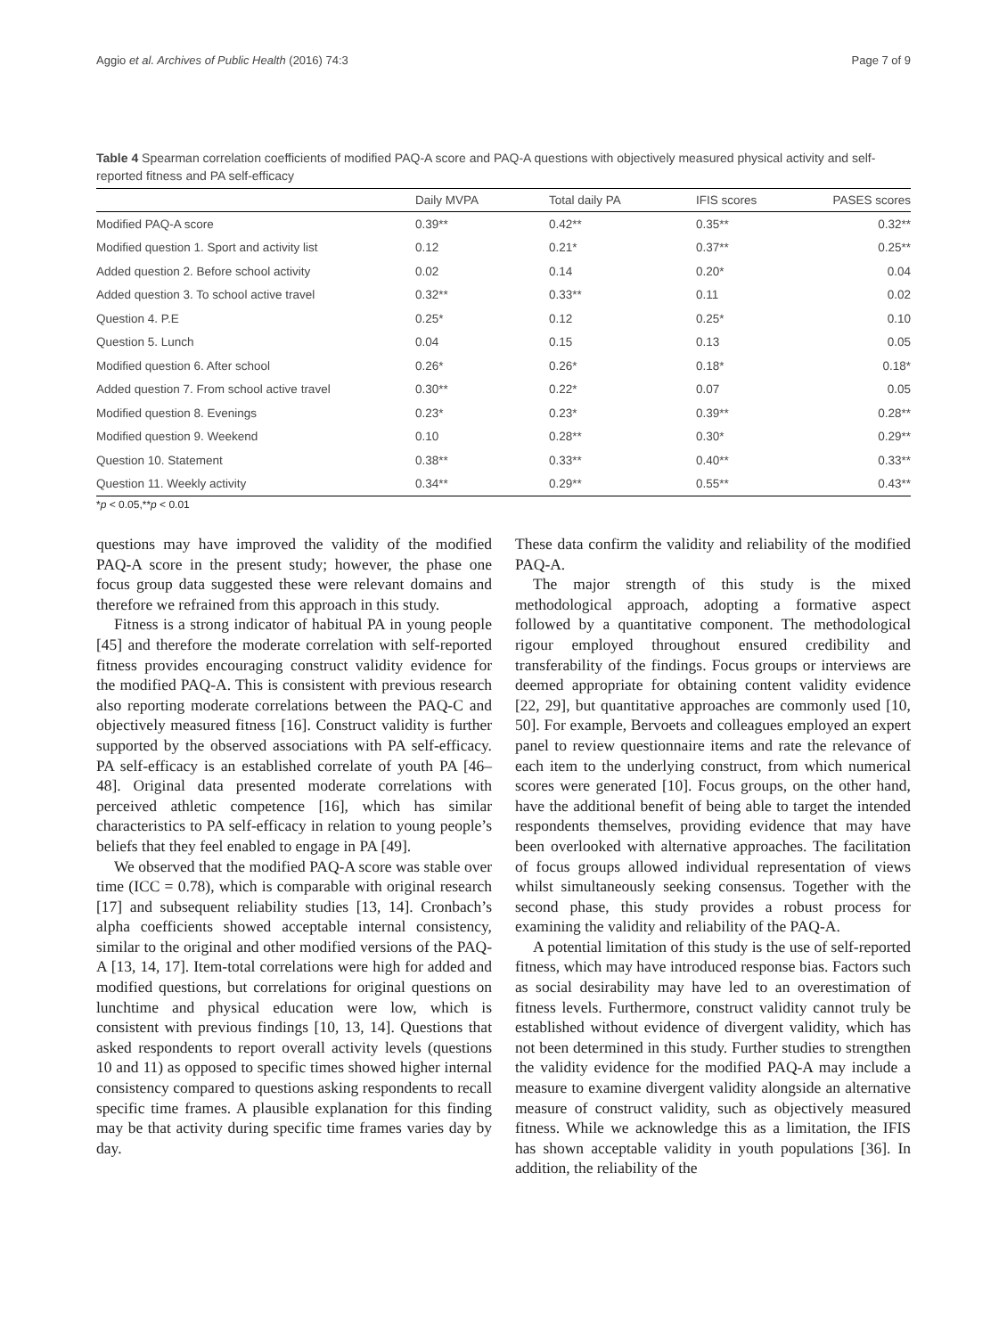Aggio et al. Archives of Public Health (2016) 74:3 Page 7 of 9
Table 4 Spearman correlation coefficients of modified PAQ-A score and PAQ-A questions with objectively measured physical activity and self-reported fitness and PA self-efficacy
| | Daily MVPA | Total daily PA | IFIS scores | PASES scores |
| --- | --- | --- | --- | --- |
| Modified PAQ-A score | 0.39** | 0.42** | 0.35** | 0.32** |
| Modified question 1. Sport and activity list | 0.12 | 0.21* | 0.37** | 0.25** |
| Added question 2. Before school activity | 0.02 | 0.14 | 0.20* | 0.04 |
| Added question 3. To school active travel | 0.32** | 0.33** | 0.11 | 0.02 |
| Question 4. P.E | 0.25* | 0.12 | 0.25* | 0.10 |
| Question 5. Lunch | 0.04 | 0.15 | 0.13 | 0.05 |
| Modified question 6. After school | 0.26* | 0.26* | 0.18* | 0.18* |
| Added question 7. From school active travel | 0.30** | 0.22* | 0.07 | 0.05 |
| Modified question 8. Evenings | 0.23* | 0.23* | 0.39** | 0.28** |
| Modified question 9. Weekend | 0.10 | 0.28** | 0.30* | 0.29** |
| Question 10. Statement | 0.38** | 0.33** | 0.40** | 0.33** |
| Question 11. Weekly activity | 0.34** | 0.29** | 0.55** | 0.43** |
*p < 0.05,**p < 0.01
questions may have improved the validity of the modified PAQ-A score in the present study; however, the phase one focus group data suggested these were relevant domains and therefore we refrained from this approach in this study.
Fitness is a strong indicator of habitual PA in young people [45] and therefore the moderate correlation with self-reported fitness provides encouraging construct validity evidence for the modified PAQ-A. This is consistent with previous research also reporting moderate correlations between the PAQ-C and objectively measured fitness [16]. Construct validity is further supported by the observed associations with PA self-efficacy. PA self-efficacy is an established correlate of youth PA [46–48]. Original data presented moderate correlations with perceived athletic competence [16], which has similar characteristics to PA self-efficacy in relation to young people’s beliefs that they feel enabled to engage in PA [49].
We observed that the modified PAQ-A score was stable over time (ICC = 0.78), which is comparable with original research [17] and subsequent reliability studies [13, 14]. Cronbach’s alpha coefficients showed acceptable internal consistency, similar to the original and other modified versions of the PAQ-A [13, 14, 17]. Item-total correlations were high for added and modified questions, but correlations for original questions on lunchtime and physical education were low, which is consistent with previous findings [10, 13, 14]. Questions that asked respondents to report overall activity levels (questions 10 and 11) as opposed to specific times showed higher internal consistency compared to questions asking respondents to recall specific time frames. A plausible explanation for this finding may be that activity during specific time frames varies day by day.
These data confirm the validity and reliability of the modified PAQ-A.
The major strength of this study is the mixed methodological approach, adopting a formative aspect followed by a quantitative component. The methodological rigour employed throughout ensured credibility and transferability of the findings. Focus groups or interviews are deemed appropriate for obtaining content validity evidence [22, 29], but quantitative approaches are commonly used [10, 50]. For example, Bervoets and colleagues employed an expert panel to review questionnaire items and rate the relevance of each item to the underlying construct, from which numerical scores were generated [10]. Focus groups, on the other hand, have the additional benefit of being able to target the intended respondents themselves, providing evidence that may have been overlooked with alternative approaches. The facilitation of focus groups allowed individual representation of views whilst simultaneously seeking consensus. Together with the second phase, this study provides a robust process for examining the validity and reliability of the PAQ-A.
A potential limitation of this study is the use of self-reported fitness, which may have introduced response bias. Factors such as social desirability may have led to an overestimation of fitness levels. Furthermore, construct validity cannot truly be established without evidence of divergent validity, which has not been determined in this study. Further studies to strengthen the validity evidence for the modified PAQ-A may include a measure to examine divergent validity alongside an alternative measure of construct validity, such as objectively measured fitness. While we acknowledge this as a limitation, the IFIS has shown acceptable validity in youth populations [36]. In addition, the reliability of the